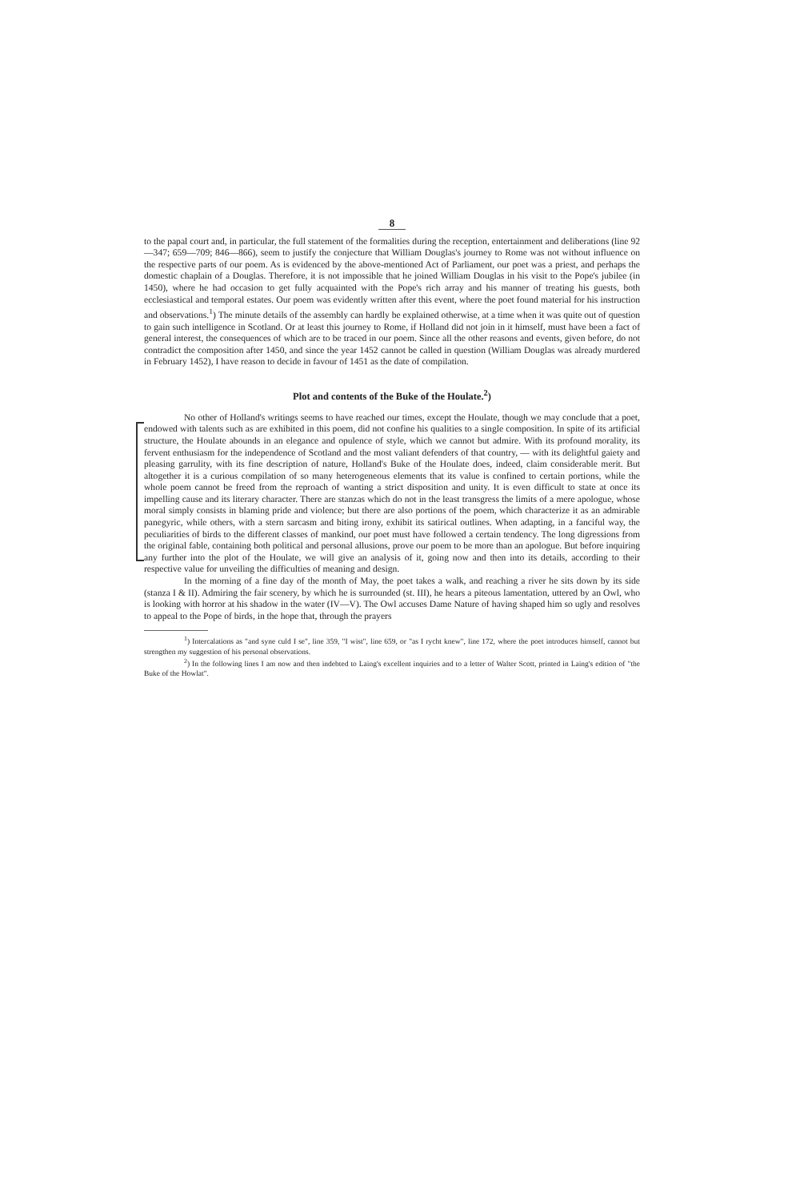8
to the papal court and, in particular, the full statement of the formalities during the reception, entertainment and deliberations (line 92—347; 659—709; 846—866), seem to justify the conjecture that William Douglas's journey to Rome was not without influence on the respective parts of our poem. As is evidenced by the above-mentioned Act of Parliament, our poet was a priest, and perhaps the domestic chaplain of a Douglas. Therefore, it is not impossible that he joined William Douglas in his visit to the Pope's jubilee (in 1450), where he had occasion to get fully acquainted with the Pope's rich array and his manner of treating his guests, both ecclesiastical and temporal estates. Our poem was evidently written after this event, where the poet found material for his instruction and observations.<sup>1</sup>) The minute details of the assembly can hardly be explained otherwise, at a time when it was quite out of question to gain such intelligence in Scotland. Or at least this journey to Rome, if Holland did not join in it himself, must have been a fact of general interest, the consequences of which are to be traced in our poem. Since all the other reasons and events, given before, do not contradict the composition after 1450, and since the year 1452 cannot be called in question (William Douglas was already murdered in February 1452), I have reason to decide in favour of 1451 as the date of compilation.
Plot and contents of the Buke of the Houlate.<sup>2</sup>)
No other of Holland's writings seems to have reached our times, except the Houlate, though we may conclude that a poet, endowed with talents such as are exhibited in this poem, did not confine his qualities to a single composition. In spite of its artificial structure, the Houlate abounds in an elegance and opulence of style, which we cannot but admire. With its profound morality, its fervent enthusiasm for the independence of Scotland and the most valiant defenders of that country, — with its delightful gaiety and pleasing garrulity, with its fine description of nature, Holland's Buke of the Houlate does, indeed, claim considerable merit. But altogether it is a curious compilation of so many heterogeneous elements that its value is confined to certain portions, while the whole poem cannot be freed from the reproach of wanting a strict disposition and unity. It is even difficult to state at once its impelling cause and its literary character. There are stanzas which do not in the least transgress the limits of a mere apologue, whose moral simply consists in blaming pride and violence; but there are also portions of the poem, which characterize it as an admirable panegyric, while others, with a stern sarcasm and biting irony, exhibit its satirical outlines. When adapting, in a fanciful way, the peculiarities of birds to the different classes of mankind, our poet must have followed a certain tendency. The long digressions from the original fable, containing both political and personal allusions, prove our poem to be more than an apologue. But before inquiring any further into the plot of the Houlate, we will give an analysis of it, going now and then into its details, according to their respective value for unveiling the difficulties of meaning and design.
In the morning of a fine day of the month of May, the poet takes a walk, and reaching a river he sits down by its side (stanza I & II). Admiring the fair scenery, by which he is surrounded (st. III), he hears a piteous lamentation, uttered by an Owl, who is looking with horror at his shadow in the water (IV—V). The Owl accuses Dame Nature of having shaped him so ugly and resolves to appeal to the Pope of birds, in the hope that, through the prayers
<sup>1</sup>) Intercalations as "and syne culd I se", line 359, "I wist", line 659, or "as I rycht knew", line 172, where the poet introduces himself, cannot but strengthen my suggestion of his personal observations.
<sup>2</sup>) In the following lines I am now and then indebted to Laing's excellent inquiries and to a letter of Walter Scott, printed in Laing's edition of "the Buke of the Howlat".